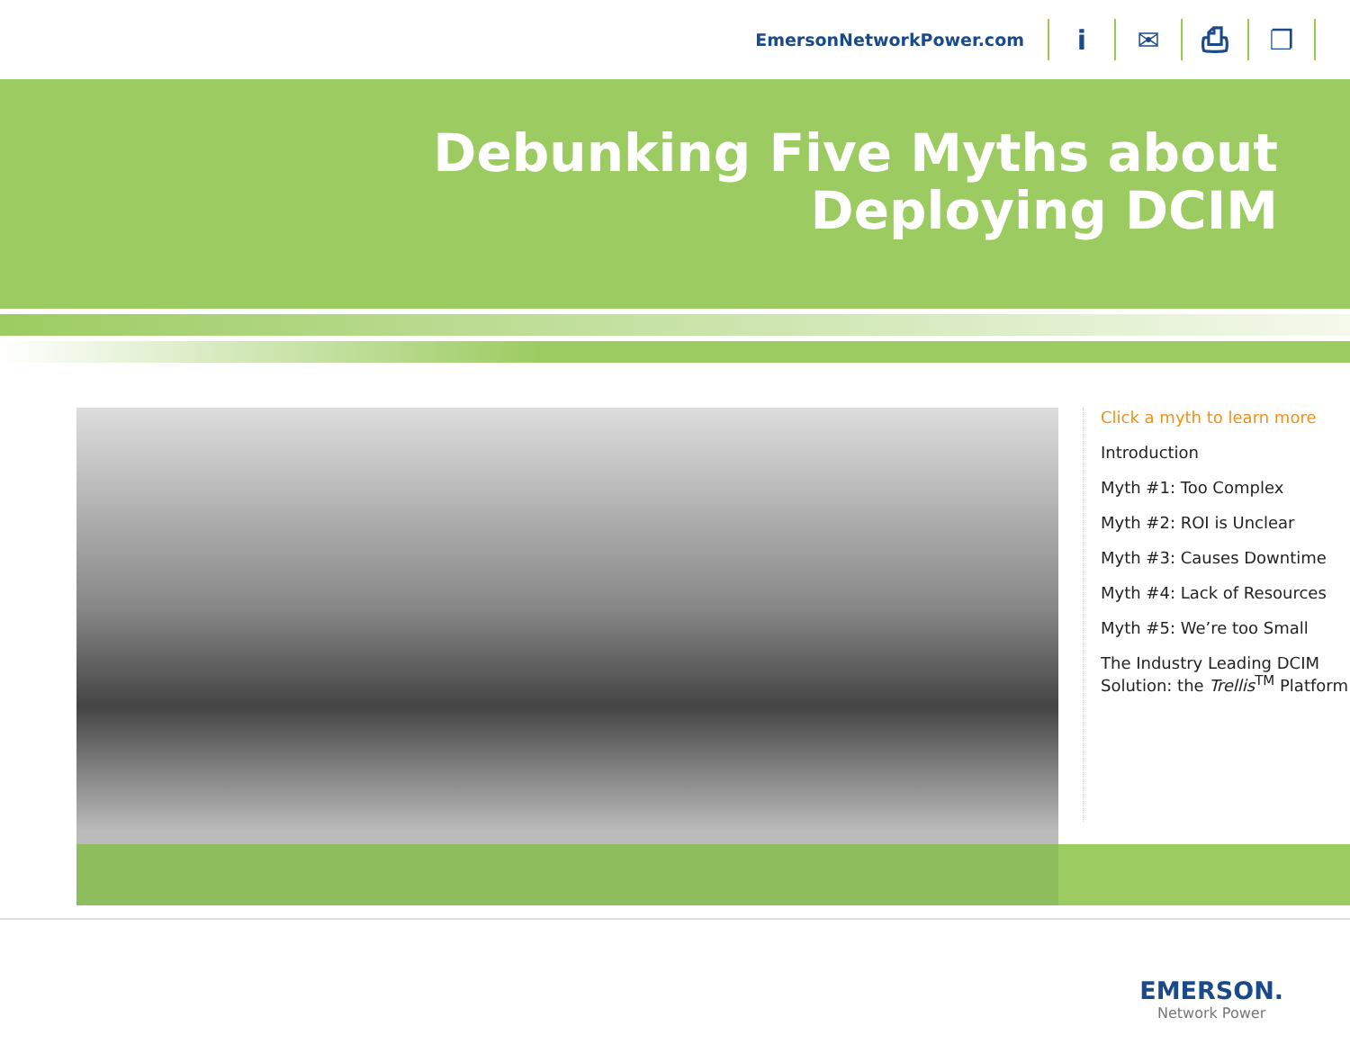EmersonNetworkPower.com
i ✉ ⎙ ❐
Debunking Five Myths about
Deploying DCIM
Click a myth to learn more
Introduction
Myth #1: Too Complex
Myth #2: ROI is Unclear
Myth #3: Causes Downtime
Myth #4: Lack of Resources
Myth #5: We’re too Small
The Industry Leading DCIM
Solution: the Trellis<sup>TM</sup> Platform
EMERSON.
Network Power